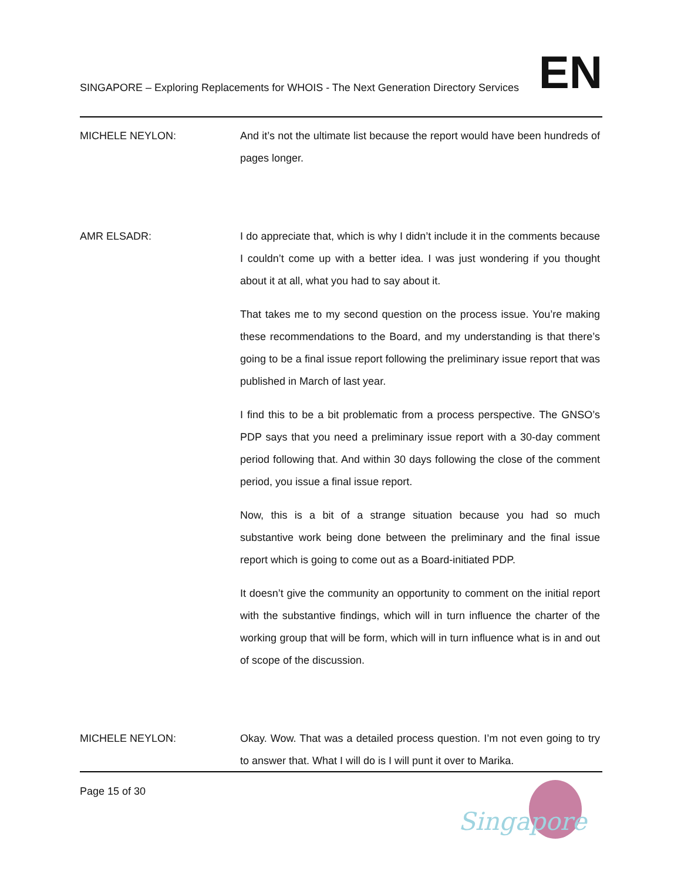SINGAPORE – Exploring Replacements for WHOIS - The Next Generation Directory Services
EN
MICHELE NEYLON: And it’s not the ultimate list because the report would have been hundreds of pages longer.
AMR ELSADR: I do appreciate that, which is why I didn’t include it in the comments because I couldn’t come up with a better idea. I was just wondering if you thought about it at all, what you had to say about it.
That takes me to my second question on the process issue. You’re making these recommendations to the Board, and my understanding is that there’s going to be a final issue report following the preliminary issue report that was published in March of last year.
I find this to be a bit problematic from a process perspective. The GNSO’s PDP says that you need a preliminary issue report with a 30-day comment period following that. And within 30 days following the close of the comment period, you issue a final issue report.
Now, this is a bit of a strange situation because you had so much substantive work being done between the preliminary and the final issue report which is going to come out as a Board-initiated PDP.
It doesn’t give the community an opportunity to comment on the initial report with the substantive findings, which will in turn influence the charter of the working group that will be form, which will in turn influence what is in and out of scope of the discussion.
MICHELE NEYLON: Okay. Wow. That was a detailed process question. I’m not even going to try to answer that. What I will do is I will punt it over to Marika.
Page 15 of 30
Singapore